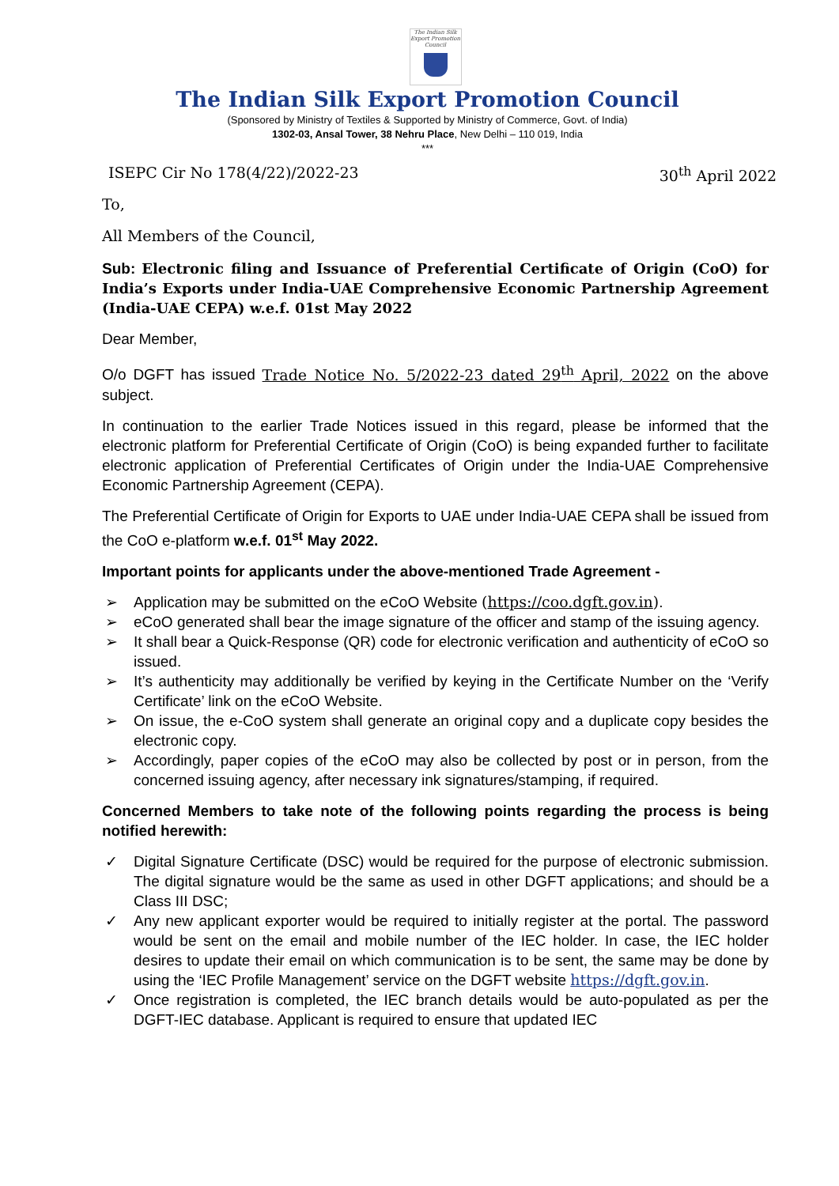The Indian Silk Export Promotion Council
The Indian Silk Export Promotion Council
(Sponsored by Ministry of Textiles & Supported by Ministry of Commerce, Govt. of India)
1302-03, Ansal Tower, 38 Nehru Place, New Delhi – 110 019, India
***
ISEPC Cir No 178(4/22)/2022-23 30<sup>th</sup> April 2022
To,
All Members of the Council,
Sub: Electronic filing and Issuance of Preferential Certificate of Origin (CoO) for India’s Exports under India-UAE Comprehensive Economic Partnership Agreement (India-UAE CEPA) w.e.f. 01st May 2022
Dear Member,
O/o DGFT has issued Trade Notice No. 5/2022-23 dated 29<sup>th</sup> April, 2022 on the above subject.
In continuation to the earlier Trade Notices issued in this regard, please be informed that the electronic platform for Preferential Certificate of Origin (CoO) is being expanded further to facilitate electronic application of Preferential Certificates of Origin under the India-UAE Comprehensive Economic Partnership Agreement (CEPA).
The Preferential Certificate of Origin for Exports to UAE under India-UAE CEPA shall be issued from the CoO e-platform w.e.f. 01<sup>st</sup> May 2022.
Important points for applicants under the above-mentioned Trade Agreement -
➢ Application may be submitted on the eCoO Website (https://coo.dgft.gov.in).
➢ eCoO generated shall bear the image signature of the officer and stamp of the issuing agency.
➢ It shall bear a Quick-Response (QR) code for electronic verification and authenticity of eCoO so issued.
➢ It’s authenticity may additionally be verified by keying in the Certificate Number on the ‘Verify Certificate’ link on the eCoO Website.
➢ On issue, the e-CoO system shall generate an original copy and a duplicate copy besides the electronic copy.
➢ Accordingly, paper copies of the eCoO may also be collected by post or in person, from the concerned issuing agency, after necessary ink signatures/stamping, if required.
Concerned Members to take note of the following points regarding the process is being notified herewith:
✓ Digital Signature Certificate (DSC) would be required for the purpose of electronic submission. The digital signature would be the same as used in other DGFT applications; and should be a Class III DSC;
✓ Any new applicant exporter would be required to initially register at the portal. The password would be sent on the email and mobile number of the IEC holder. In case, the IEC holder desires to update their email on which communication is to be sent, the same may be done by using the ‘IEC Profile Management’ service on the DGFT website https://dgft.gov.in.
✓ Once registration is completed, the IEC branch details would be auto-populated as per the DGFT-IEC database. Applicant is required to ensure that updated IEC